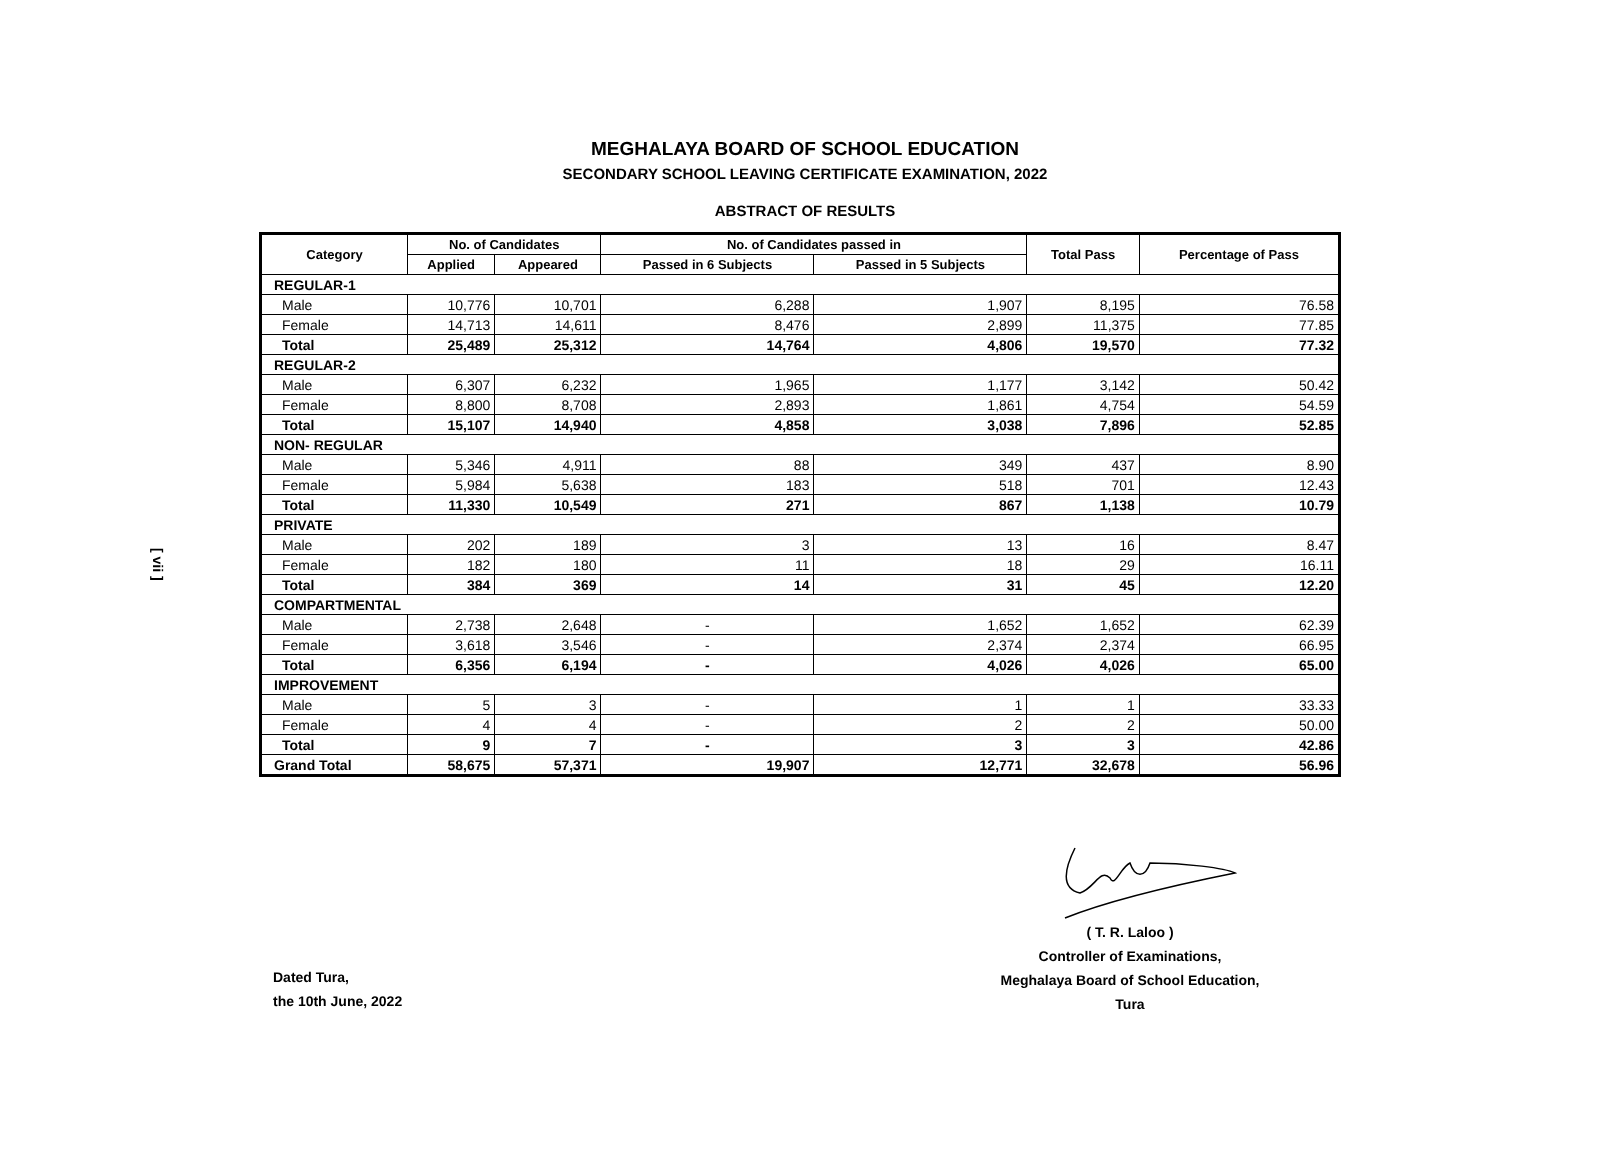MEGHALAYA BOARD OF SCHOOL EDUCATION
SECONDARY SCHOOL LEAVING CERTIFICATE EXAMINATION, 2022
ABSTRACT OF RESULTS
[ vii ]
| Category | No. of Candidates | | No. of Candidates passed in | | Total Pass | Percentage of Pass |
| --- | --- | --- | --- | --- | --- | --- |
| | Applied | Appeared | Passed in 6 Subjects | Passed in 5 Subjects | | |
| REGULAR-1 | | | | | | |
| Male | 10,776 | 10,701 | 6,288 | 1,907 | 8,195 | 76.58 |
| Female | 14,713 | 14,611 | 8,476 | 2,899 | 11,375 | 77.85 |
| Total | 25,489 | 25,312 | 14,764 | 4,806 | 19,570 | 77.32 |
| REGULAR-2 | | | | | | |
| Male | 6,307 | 6,232 | 1,965 | 1,177 | 3,142 | 50.42 |
| Female | 8,800 | 8,708 | 2,893 | 1,861 | 4,754 | 54.59 |
| Total | 15,107 | 14,940 | 4,858 | 3,038 | 7,896 | 52.85 |
| NON- REGULAR | | | | | | |
| Male | 5,346 | 4,911 | 88 | 349 | 437 | 8.90 |
| Female | 5,984 | 5,638 | 183 | 518 | 701 | 12.43 |
| Total | 11,330 | 10,549 | 271 | 867 | 1,138 | 10.79 |
| PRIVATE | | | | | | |
| Male | 202 | 189 | 3 | 13 | 16 | 8.47 |
| Female | 182 | 180 | 11 | 18 | 29 | 16.11 |
| Total | 384 | 369 | 14 | 31 | 45 | 12.20 |
| COMPARTMENTAL | | | | | | |
| Male | 2,738 | 2,648 | - | 1,652 | 1,652 | 62.39 |
| Female | 3,618 | 3,546 | - | 2,374 | 2,374 | 66.95 |
| Total | 6,356 | 6,194 | - | 4,026 | 4,026 | 65.00 |
| IMPROVEMENT | | | | | | |
| Male | 5 | 3 | - | 1 | 1 | 33.33 |
| Female | 4 | 4 | - | 2 | 2 | 50.00 |
| Total | 9 | 7 | - | 3 | 3 | 42.86 |
| Grand Total | 58,675 | 57,371 | 19,907 | 12,771 | 32,678 | 56.96 |
( T. R. Laloo )
Controller of Examinations,
Meghalaya Board of School Education,
Tura
Dated Tura,
the 10th June, 2022